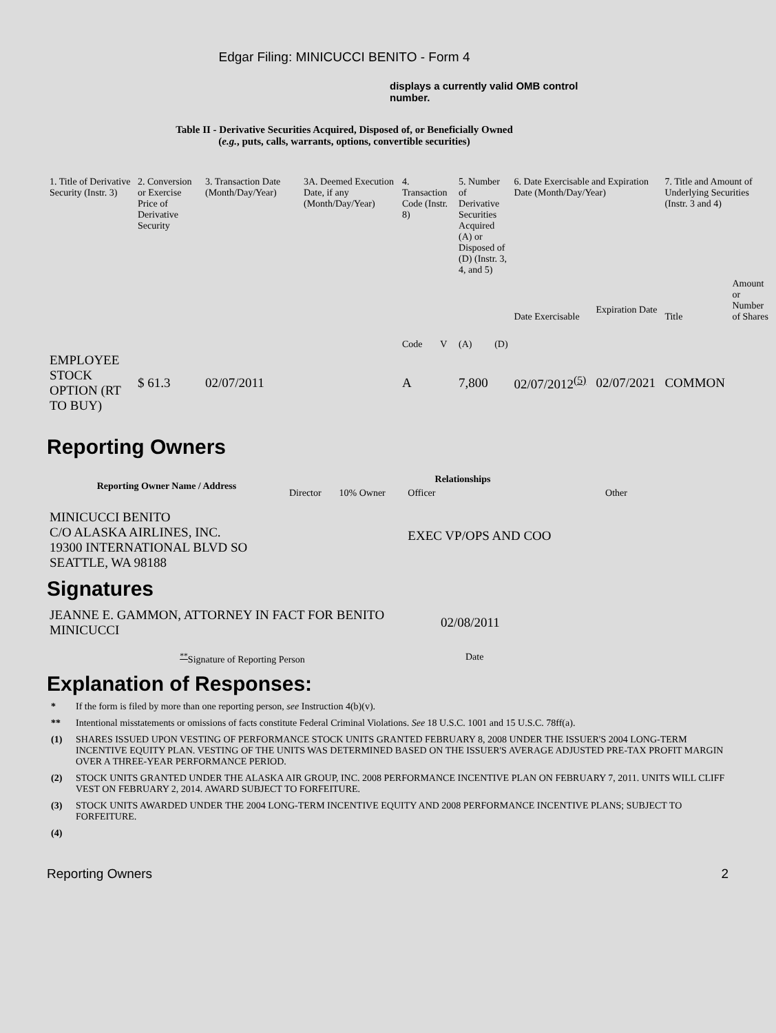Edgar Filing: MINICUCCI BENITO - Form 4
displays a currently valid OMB control number.
Table II - Derivative Securities Acquired, Disposed of, or Beneficially Owned
(e.g., puts, calls, warrants, options, convertible securities)
| 1. Title of Derivative Security (Instr. 3) | 2. Conversion or Exercise Price of Derivative Security | 3. Transaction Date (Month/Day/Year) | 3A. Deemed Execution Date, if any (Month/Day/Year) | 4. Transaction Code (Instr. 8) | | 5. Number of Derivative Securities Acquired (A) or Disposed of (D) (Instr. 3, 4, and 5) | | 6. Date Exercisable and Expiration Date (Month/Day/Year) | | 7. Title and Amount of Underlying Securities (Instr. 3 and 4) | |
| | | | | Code | V | (A) | (D) | Date Exercisable | Expiration Date | Title | Amount or Number of Shares |
| EMPLOYEE STOCK OPTION (RT TO BUY) | $ 61.3 | 02/07/2011 | | A | | 7,800 | | 02/07/2012<sup>(5)</sup> | 02/07/2021 | COMMON | |
Reporting Owners
| Reporting Owner Name / Address | Relationships | | | |
| --- | --- | --- | --- | --- |
| | Director | 10% Owner | Officer | Other |
| MINICUCCI BENITO C/O ALASKA AIRLINES, INC. 19300 INTERNATIONAL BLVD SO SEATTLE, WA 98188 | | | EXEC VP/OPS AND COO | |
Signatures
| JEANNE E. GAMMON, ATTORNEY IN FACT FOR BENITO MINICUCCI | 02/08/2011 |
| <sup>**</sup> Signature of Reporting Person | Date |
Explanation of Responses:
* If the form is filed by more than one reporting person, see Instruction 4(b)(v).
** Intentional misstatements or omissions of facts constitute Federal Criminal Violations. See 18 U.S.C. 1001 and 15 U.S.C. 78ff(a).
(1) SHARES ISSUED UPON VESTING OF PERFORMANCE STOCK UNITS GRANTED FEBRUARY 8, 2008 UNDER THE ISSUER'S 2004 LONG-TERM INCENTIVE EQUITY PLAN. VESTING OF THE UNITS WAS DETERMINED BASED ON THE ISSUER'S AVERAGE ADJUSTED PRE-TAX PROFIT MARGIN OVER A THREE-YEAR PERFORMANCE PERIOD.
(2) STOCK UNITS GRANTED UNDER THE ALASKA AIR GROUP, INC. 2008 PERFORMANCE INCENTIVE PLAN ON FEBRUARY 7, 2011. UNITS WILL CLIFF VEST ON FEBRUARY 2, 2014. AWARD SUBJECT TO FORFEITURE.
(3) STOCK UNITS AWARDED UNDER THE 2004 LONG-TERM INCENTIVE EQUITY AND 2008 PERFORMANCE INCENTIVE PLANS; SUBJECT TO FORFEITURE.
(4)
Reporting Owners 2